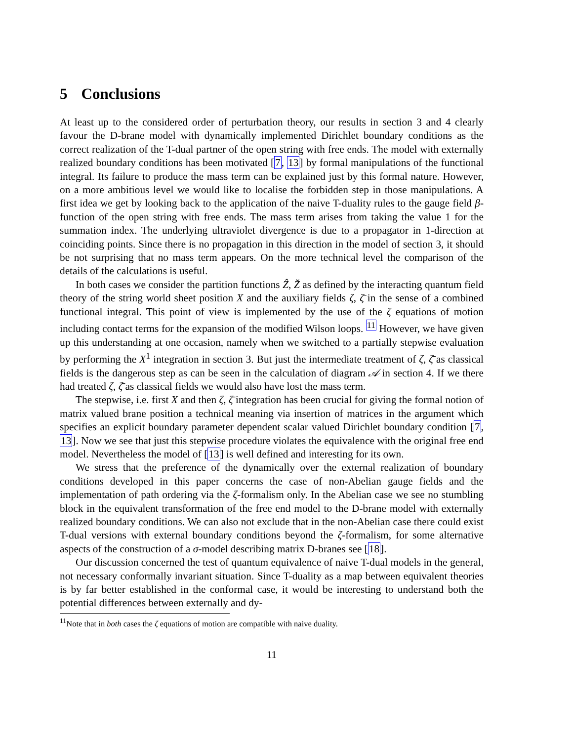5 Conclusions
At least up to the considered order of perturbation theory, our results in section 3 and 4 clearly favour the D-brane model with dynamically implemented Dirichlet boundary conditions as the correct realization of the T-dual partner of the open string with free ends. The model with externally realized boundary conditions has been motivated [7, 13] by formal manipulations of the functional integral. Its failure to produce the mass term can be explained just by this formal nature. However, on a more ambitious level we would like to localise the forbidden step in those manipulations. A first idea we get by looking back to the application of the naive T-duality rules to the gauge field β-function of the open string with free ends. The mass term arises from taking the value 1 for the summation index. The underlying ultraviolet divergence is due to a propagator in 1-direction at coinciding points. Since there is no propagation in this direction in the model of section 3, it should be not surprising that no mass term appears. On the more technical level the comparison of the details of the calculations is useful.
In both cases we consider the partition functions Ẑ, Z̆ as defined by the interacting quantum field theory of the string world sheet position X and the auxiliary fields ζ, ζ̄ in the sense of a combined functional integral. This point of view is implemented by the use of the ζ equations of motion including contact terms for the expansion of the modified Wilson loops. <sup>11</sup> However, we have given up this understanding at one occasion, namely when we switched to a partially stepwise evaluation by performing the X<sup>1</sup> integration in section 3. But just the intermediate treatment of ζ, ζ̄ as classical fields is the dangerous step as can be seen in the calculation of diagram 𝒜 in section 4. If we there had treated ζ, ζ̄ as classical fields we would also have lost the mass term.
The stepwise, i.e. first X and then ζ, ζ̄ integration has been crucial for giving the formal notion of matrix valued brane position a technical meaning via insertion of matrices in the argument which specifies an explicit boundary parameter dependent scalar valued Dirichlet boundary condition [7, 13]. Now we see that just this stepwise procedure violates the equivalence with the original free end model. Nevertheless the model of [13] is well defined and interesting for its own.
We stress that the preference of the dynamically over the external realization of boundary conditions developed in this paper concerns the case of non-Abelian gauge fields and the implementation of path ordering via the ζ-formalism only. In the Abelian case we see no stumbling block in the equivalent transformation of the free end model to the D-brane model with externally realized boundary conditions. We can also not exclude that in the non-Abelian case there could exist T-dual versions with external boundary conditions beyond the ζ-formalism, for some alternative aspects of the construction of a σ-model describing matrix D-branes see [18].
Our discussion concerned the test of quantum equivalence of naive T-dual models in the general, not necessary conformally invariant situation. Since T-duality as a map between equivalent theories is by far better established in the conformal case, it would be interesting to understand both the potential differences between externally and dy-
<sup>11</sup> Note that in both cases the ζ equations of motion are compatible with naive duality.
11